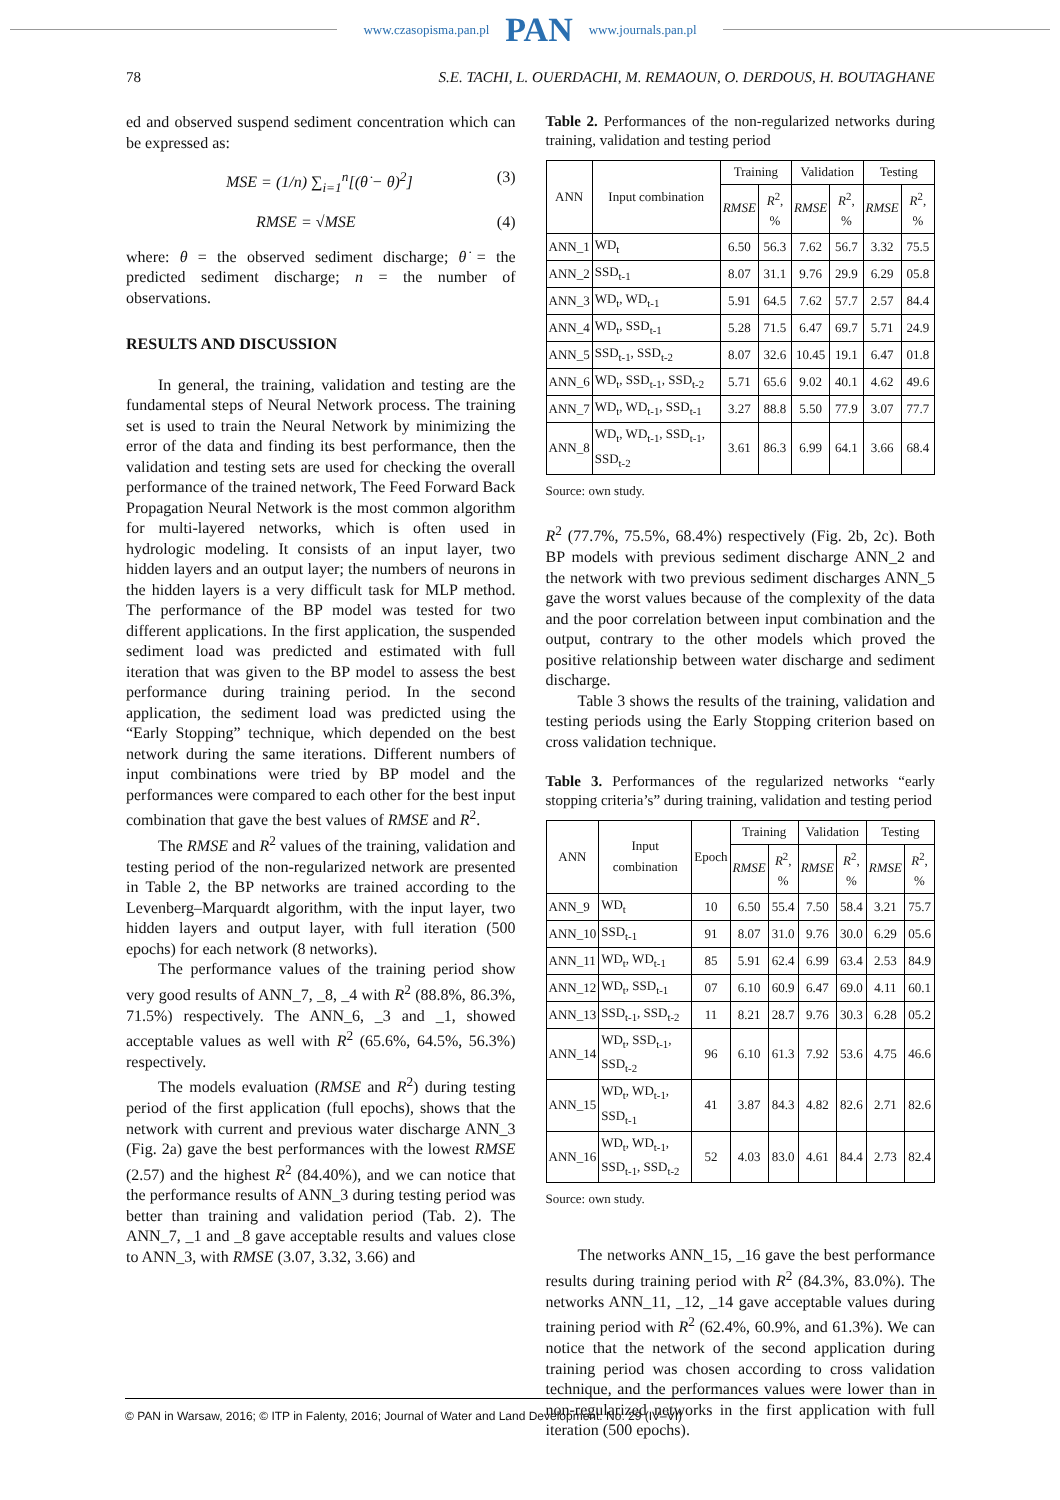www.czasopisma.pan.pl PAN www.journals.pan.pl
78 S.E. TACHI, L. OUERDACHI, M. REMAOUN, O. DERDOUS, H. BOUTAGHANE
ed and observed suspend sediment concentration which can be expressed as:
MSE = (1/n) ∑<sub>i=1</sub><sup>n</sup>[(θ̇ − θ)<sup>2</sup>] (3)
RMSE = √MSE (4)
where: θ = the observed sediment discharge; θ̇ = the predicted sediment discharge; n = the number of observations.
RESULTS AND DISCUSSION
In general, the training, validation and testing are the fundamental steps of Neural Network process. The training set is used to train the Neural Network by minimizing the error of the data and finding its best performance, then the validation and testing sets are used for checking the overall performance of the trained network, The Feed Forward Back Propagation Neural Network is the most common algorithm for multi-layered networks, which is often used in hydrologic modeling. It consists of an input layer, two hidden layers and an output layer; the numbers of neurons in the hidden layers is a very difficult task for MLP method. The performance of the BP model was tested for two different applications. In the first application, the suspended sediment load was predicted and estimated with full iteration that was given to the BP model to assess the best performance during training period. In the second application, the sediment load was predicted using the “Early Stopping” technique, which depended on the best network during the same iterations. Different numbers of input combinations were tried by BP model and the performances were compared to each other for the best input combination that gave the best values of RMSE and R<sup>2</sup>.
The RMSE and R<sup>2</sup> values of the training, validation and testing period of the non-regularized network are presented in Table 2, the BP networks are trained according to the Levenberg–Marquardt algorithm, with the input layer, two hidden layers and output layer, with full iteration (500 epochs) for each network (8 networks).
The performance values of the training period show very good results of ANN_7, _8, _4 with R<sup>2</sup> (88.8%, 86.3%, 71.5%) respectively. The ANN_6, _3 and _1, showed acceptable values as well with R<sup>2</sup> (65.6%, 64.5%, 56.3%) respectively.
The models evaluation (RMSE and R<sup>2</sup>) during testing period of the first application (full epochs), shows that the network with current and previous water discharge ANN_3 (Fig. 2a) gave the best performances with the lowest RMSE (2.57) and the highest R<sup>2</sup> (84.40%), and we can notice that the performance results of ANN_3 during testing period was better than training and validation period (Tab. 2). The ANN_7, _1 and _8 gave acceptable results and values close to ANN_3, with RMSE (3.07, 3.32, 3.66) and
Table 2. Performances of the non-regularized networks during training, validation and testing period
| ANN | Input combination | Training | | Validation | | Testing | |
| --- | --- | --- | --- | --- | --- | --- | --- |
| | | RMSE | R<sup>2</sup>, % | RMSE | R<sup>2</sup>, % | RMSE | R<sup>2</sup>, % |
| ANN_1 | WD<sub>t</sub> | 6.50 | 56.3 | 7.62 | 56.7 | 3.32 | 75.5 |
| ANN_2 | SSD<sub>t-1</sub> | 8.07 | 31.1 | 9.76 | 29.9 | 6.29 | 05.8 |
| ANN_3 | WD<sub>t</sub>, WD<sub>t-1</sub> | 5.91 | 64.5 | 7.62 | 57.7 | 2.57 | 84.4 |
| ANN_4 | WD<sub>t</sub>, SSD<sub>t-1</sub> | 5.28 | 71.5 | 6.47 | 69.7 | 5.71 | 24.9 |
| ANN_5 | SSD<sub>t-1</sub>, SSD<sub>t-2</sub> | 8.07 | 32.6 | 10.45 | 19.1 | 6.47 | 01.8 |
| ANN_6 | WD<sub>t</sub>, SSD<sub>t-1</sub>, SSD<sub>t-2</sub> | 5.71 | 65.6 | 9.02 | 40.1 | 4.62 | 49.6 |
| ANN_7 | WD<sub>t</sub>, WD<sub>t-1</sub>, SSD<sub>t-1</sub> | 3.27 | 88.8 | 5.50 | 77.9 | 3.07 | 77.7 |
| ANN_8 | WD<sub>t</sub>, WD<sub>t-1</sub>, SSD<sub>t-1</sub>, SSD<sub>t-2</sub> | 3.61 | 86.3 | 6.99 | 64.1 | 3.66 | 68.4 |
Source: own study.
R<sup>2</sup> (77.7%, 75.5%, 68.4%) respectively (Fig. 2b, 2c). Both BP models with previous sediment discharge ANN_2 and the network with two previous sediment discharges ANN_5 gave the worst values because of the complexity of the data and the poor correlation between input combination and the output, contrary to the other models which proved the positive relationship between water discharge and sediment discharge.
Table 3 shows the results of the training, validation and testing periods using the Early Stopping criterion based on cross validation technique.
Table 3. Performances of the regularized networks “early stopping criteria’s” during training, validation and testing period
| ANN | Input combination | Epoch | Training | | Validation | | Testing | |
| --- | --- | --- | --- | --- | --- | --- | --- | --- |
| | | | RMSE | R<sup>2</sup>, % | RMSE | R<sup>2</sup>, % | RMSE | R<sup>2</sup>, % |
| ANN_9 | WD<sub>t</sub> | 10 | 6.50 | 55.4 | 7.50 | 58.4 | 3.21 | 75.7 |
| ANN_10 | SSD<sub>t-1</sub> | 91 | 8.07 | 31.0 | 9.76 | 30.0 | 6.29 | 05.6 |
| ANN_11 | WD<sub>t</sub>, WD<sub>t-1</sub> | 85 | 5.91 | 62.4 | 6.99 | 63.4 | 2.53 | 84.9 |
| ANN_12 | WD<sub>t</sub>, SSD<sub>t-1</sub> | 07 | 6.10 | 60.9 | 6.47 | 69.0 | 4.11 | 60.1 |
| ANN_13 | SSD<sub>t-1</sub>, SSD<sub>t-2</sub> | 11 | 8.21 | 28.7 | 9.76 | 30.3 | 6.28 | 05.2 |
| ANN_14 | WD<sub>t</sub>, SSD<sub>t-1</sub>, SSD<sub>t-2</sub> | 96 | 6.10 | 61.3 | 7.92 | 53.6 | 4.75 | 46.6 |
| ANN_15 | WD<sub>t</sub>, WD<sub>t-1</sub>, SSD<sub>t-1</sub> | 41 | 3.87 | 84.3 | 4.82 | 82.6 | 2.71 | 82.6 |
| ANN_16 | WD<sub>t</sub>, WD<sub>t-1</sub>, SSD<sub>t-1</sub>, SSD<sub>t-2</sub> | 52 | 4.03 | 83.0 | 4.61 | 84.4 | 2.73 | 82.4 |
Source: own study.
The networks ANN_15, _16 gave the best performance results during training period with R<sup>2</sup> (84.3%, 83.0%). The networks ANN_11, _12, _14 gave acceptable values during training period with R<sup>2</sup> (62.4%, 60.9%, and 61.3%). We can notice that the network of the second application during training period was chosen according to cross validation technique, and the performances values were lower than in non-regularized networks in the first application with full iteration (500 epochs).
© PAN in Warsaw, 2016; © ITP in Falenty, 2016; Journal of Water and Land Development. No. 29 (IV–VI)